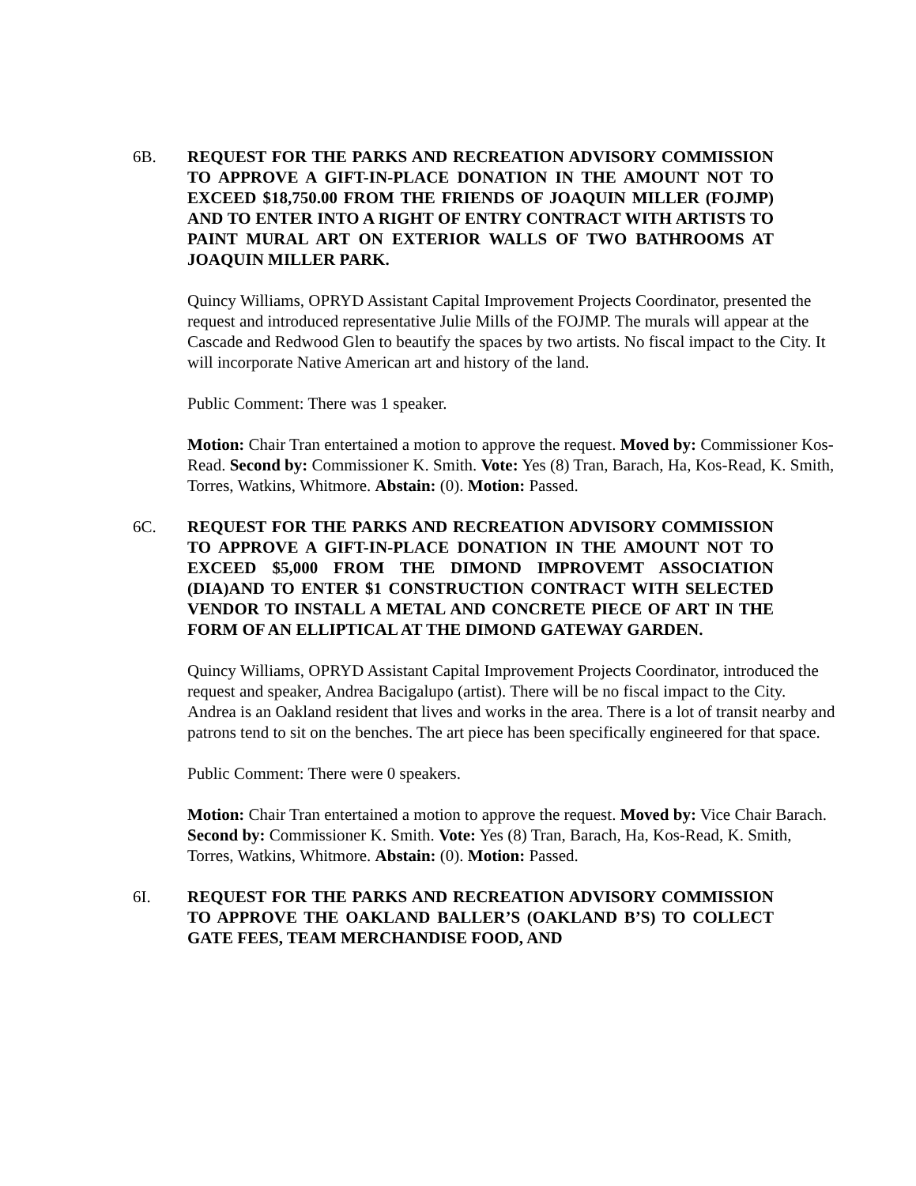6B. REQUEST FOR THE PARKS AND RECREATION ADVISORY COMMISSION TO APPROVE A GIFT-IN-PLACE DONATION IN THE AMOUNT NOT TO EXCEED $18,750.00 FROM THE FRIENDS OF JOAQUIN MILLER (FOJMP) AND TO ENTER INTO A RIGHT OF ENTRY CONTRACT WITH ARTISTS TO PAINT MURAL ART ON EXTERIOR WALLS OF TWO BATHROOMS AT JOAQUIN MILLER PARK.
Quincy Williams, OPRYD Assistant Capital Improvement Projects Coordinator, presented the request and introduced representative Julie Mills of the FOJMP. The murals will appear at the Cascade and Redwood Glen to beautify the spaces by two artists. No fiscal impact to the City. It will incorporate Native American art and history of the land.
Public Comment: There was 1 speaker.
Motion: Chair Tran entertained a motion to approve the request. Moved by: Commissioner Kos-Read. Second by: Commissioner K. Smith. Vote: Yes (8) Tran, Barach, Ha, Kos-Read, K. Smith, Torres, Watkins, Whitmore. Abstain: (0). Motion: Passed.
6C. REQUEST FOR THE PARKS AND RECREATION ADVISORY COMMISSION TO APPROVE A GIFT-IN-PLACE DONATION IN THE AMOUNT NOT TO EXCEED $5,000 FROM THE DIMOND IMPROVEMT ASSOCIATION (DIA)AND TO ENTER $1 CONSTRUCTION CONTRACT WITH SELECTED VENDOR TO INSTALL A METAL AND CONCRETE PIECE OF ART IN THE FORM OF AN ELLIPTICAL AT THE DIMOND GATEWAY GARDEN.
Quincy Williams, OPRYD Assistant Capital Improvement Projects Coordinator, introduced the request and speaker, Andrea Bacigalupo (artist). There will be no fiscal impact to the City. Andrea is an Oakland resident that lives and works in the area. There is a lot of transit nearby and patrons tend to sit on the benches. The art piece has been specifically engineered for that space.
Public Comment: There were 0 speakers.
Motion: Chair Tran entertained a motion to approve the request. Moved by: Vice Chair Barach. Second by: Commissioner K. Smith. Vote: Yes (8) Tran, Barach, Ha, Kos-Read, K. Smith, Torres, Watkins, Whitmore. Abstain: (0). Motion: Passed.
6I. REQUEST FOR THE PARKS AND RECREATION ADVISORY COMMISSION TO APPROVE THE OAKLAND BALLER’S (OAKLAND B’S) TO COLLECT GATE FEES, TEAM MERCHANDISE FOOD, AND